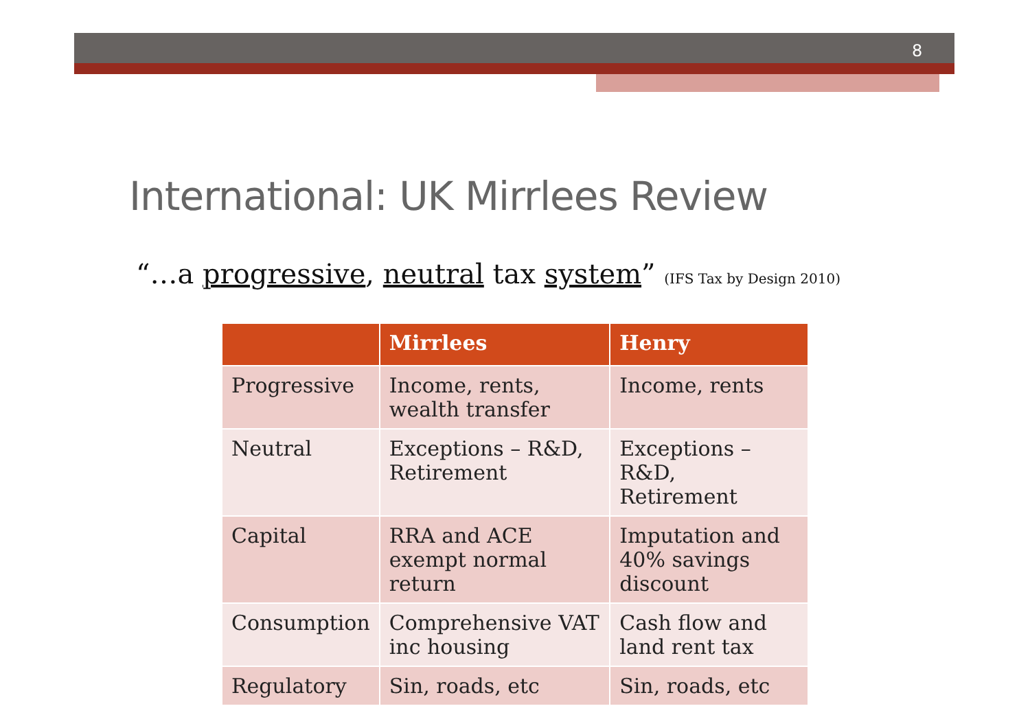8
International: UK Mirrlees Review
“…a progressive, neutral tax system” (IFS Tax by Design 2010)
| | Mirrlees | Henry |
| --- | --- | --- |
| Progressive | Income, rents, wealth transfer | Income, rents |
| Neutral | Exceptions – R&D, Retirement | Exceptions – R&D, Retirement |
| Capital | RRA and ACE exempt normal return | Imputation and 40% savings discount |
| Consumption | Comprehensive VAT inc housing | Cash flow and land rent tax |
| Regulatory | Sin, roads, etc | Sin, roads, etc |